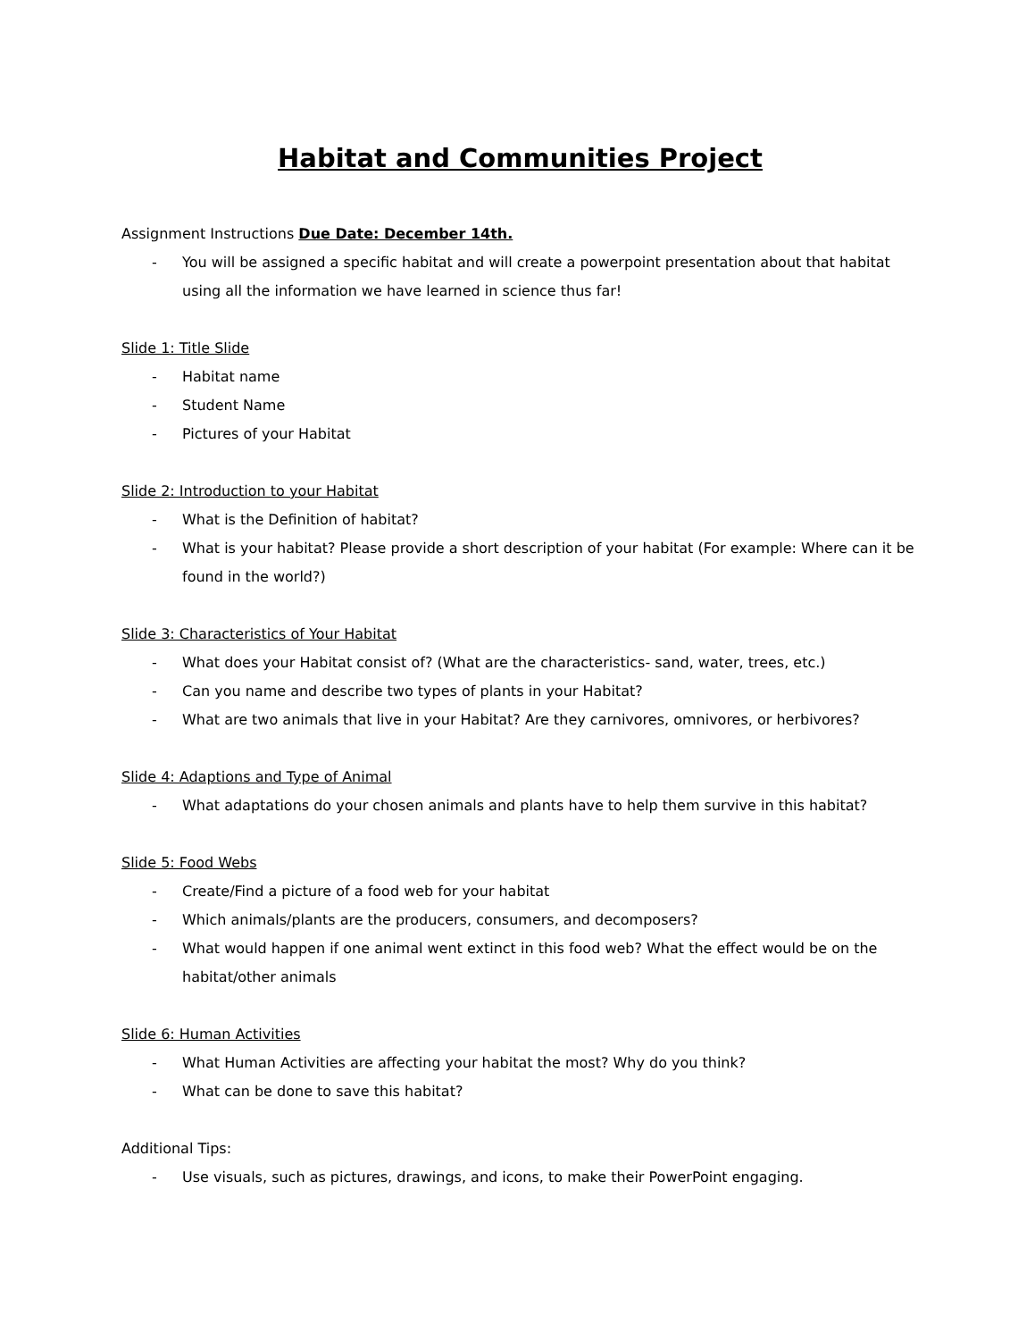Habitat and Communities Project
Assignment Instructions Due Date: December 14th.
- You will be assigned a specific habitat and will create a powerpoint presentation about that habitat using all the information we have learned in science thus far!
Slide 1: Title Slide
- Habitat name
- Student Name
- Pictures of your Habitat
Slide 2: Introduction to your Habitat
- What is the Definition of habitat?
- What is your habitat? Please provide a short description of your habitat (For example: Where can it be found in the world?)
Slide 3: Characteristics of Your Habitat
- What does your Habitat consist of? (What are the characteristics- sand, water, trees, etc.)
- Can you name and describe two types of plants in your Habitat?
- What are two animals that live in your Habitat? Are they carnivores, omnivores, or herbivores?
Slide 4: Adaptions and Type of Animal
- What adaptations do your chosen animals and plants have to help them survive in this habitat?
Slide 5: Food Webs
- Create/Find a picture of a food web for your habitat
- Which animals/plants are the producers, consumers, and decomposers?
- What would happen if one animal went extinct in this food web? What the effect would be on the habitat/other animals
Slide 6: Human Activities
- What Human Activities are affecting your habitat the most? Why do you think?
- What can be done to save this habitat?
Additional Tips:
- Use visuals, such as pictures, drawings, and icons, to make their PowerPoint engaging.